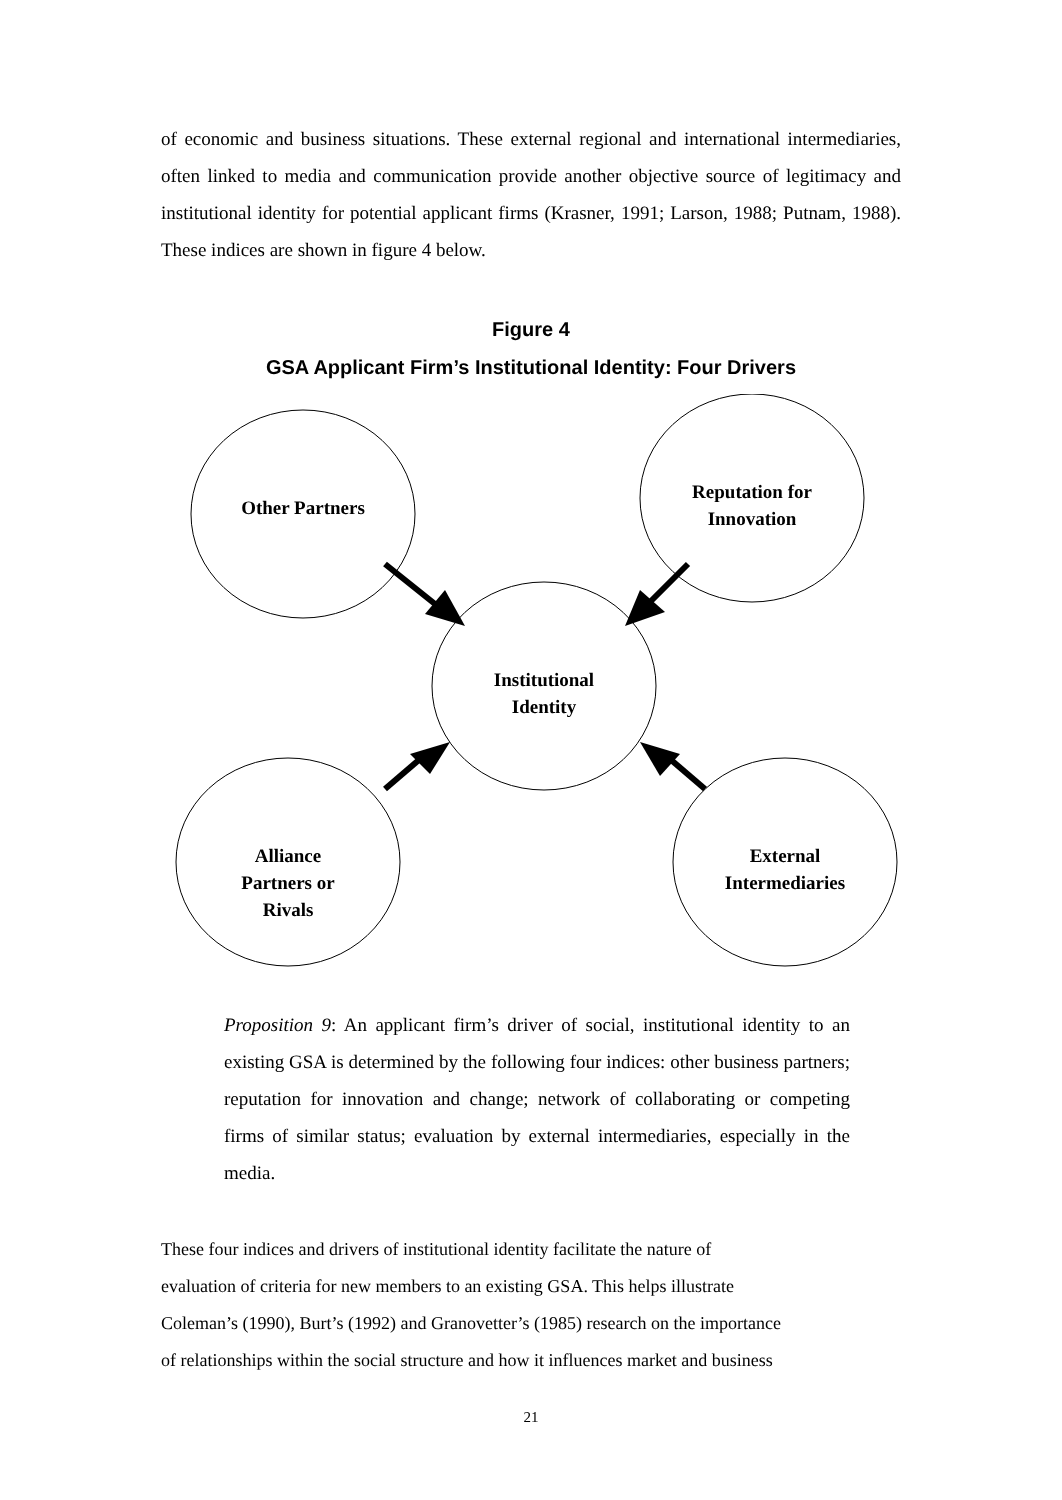of economic and business situations. These external regional and international intermediaries, often linked to media and communication provide another objective source of legitimacy and institutional identity for potential applicant firms (Krasner, 1991; Larson, 1988; Putnam, 1988). These indices are shown in figure 4 below.
Figure 4
GSA Applicant Firm’s Institutional Identity: Four Drivers
Other Partners
Reputation for
Innovation
Institutional
Identity
Alliance
Partners or
Rivals
External
Intermediaries
Proposition 9: An applicant firm’s driver of social, institutional identity to an existing GSA is determined by the following four indices: other business partners; reputation for innovation and change; network of collaborating or competing firms of similar status; evaluation by external intermediaries, especially in the media.
These four indices and drivers of institutional identity facilitate the nature of
evaluation of criteria for new members to an existing GSA. This helps illustrate
Coleman’s (1990), Burt’s (1992) and Granovetter’s (1985) research on the importance
of relationships within the social structure and how it influences market and business
21